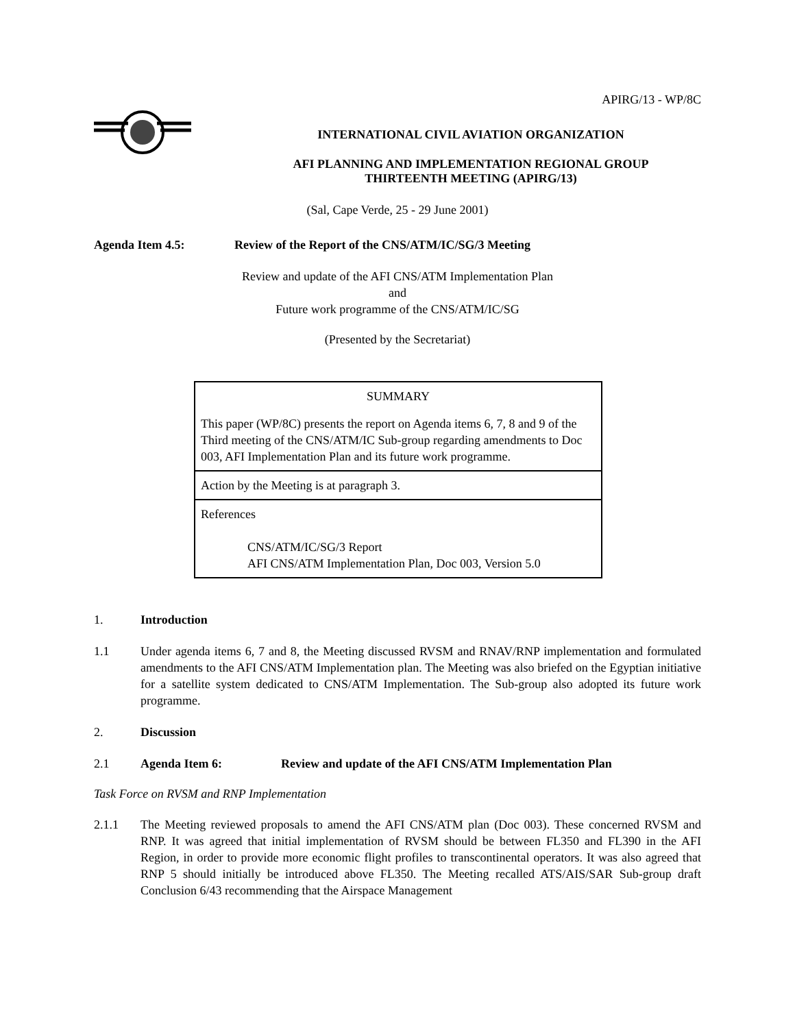APIRG/13 - WP/8C
INTERNATIONAL CIVIL AVIATION ORGANIZATION
AFI PLANNING AND IMPLEMENTATION REGIONAL GROUP
THIRTEENTH MEETING (APIRG/13)
(Sal, Cape Verde, 25 - 29 June 2001)
Agenda Item 4.5: Review of the Report of the CNS/ATM/IC/SG/3 Meeting
Review and update of the AFI CNS/ATM Implementation Plan
and
Future work programme of the CNS/ATM/IC/SG
(Presented by the Secretariat)
| SUMMARY |
| This paper (WP/8C) presents the report on Agenda items 6, 7, 8 and 9 of the Third meeting of the CNS/ATM/IC Sub-group regarding amendments to Doc 003, AFI Implementation Plan and its future work programme. |
| Action by the Meeting is at paragraph 3. |
| References CNS/ATM/IC/SG/3 Report AFI CNS/ATM Implementation Plan, Doc 003, Version 5.0 |
1. Introduction
1.1 Under agenda items 6, 7 and 8, the Meeting discussed RVSM and RNAV/RNP implementation and formulated amendments to the AFI CNS/ATM Implementation plan. The Meeting was also briefed on the Egyptian initiative for a satellite system dedicated to CNS/ATM Implementation. The Sub-group also adopted its future work programme.
2. Discussion
2.1 Agenda Item 6: Review and update of the AFI CNS/ATM Implementation Plan
Task Force on RVSM and RNP Implementation
2.1.1 The Meeting reviewed proposals to amend the AFI CNS/ATM plan (Doc 003). These concerned RVSM and RNP. It was agreed that initial implementation of RVSM should be between FL350 and FL390 in the AFI Region, in order to provide more economic flight profiles to transcontinental operators. It was also agreed that RNP 5 should initially be introduced above FL350. The Meeting recalled ATS/AIS/SAR Sub-group draft Conclusion 6/43 recommending that the Airspace Management